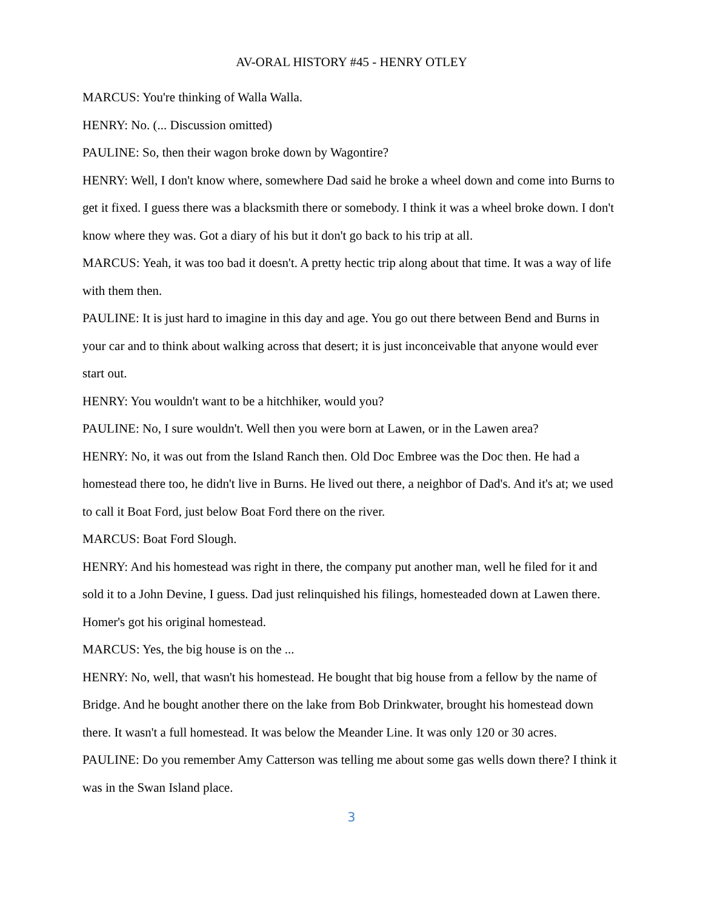AV-ORAL HISTORY #45 - HENRY OTLEY
MARCUS: You're thinking of Walla Walla.
HENRY: No. (... Discussion omitted)
PAULINE: So, then their wagon broke down by Wagontire?
HENRY: Well, I don't know where, somewhere Dad said he broke a wheel down and come into Burns to get it fixed. I guess there was a blacksmith there or somebody. I think it was a wheel broke down. I don't know where they was. Got a diary of his but it don't go back to his trip at all.
MARCUS: Yeah, it was too bad it doesn't. A pretty hectic trip along about that time. It was a way of life with them then.
PAULINE: It is just hard to imagine in this day and age. You go out there between Bend and Burns in your car and to think about walking across that desert; it is just inconceivable that anyone would ever start out.
HENRY: You wouldn't want to be a hitchhiker, would you?
PAULINE: No, I sure wouldn't. Well then you were born at Lawen, or in the Lawen area?
HENRY: No, it was out from the Island Ranch then. Old Doc Embree was the Doc then. He had a homestead there too, he didn't live in Burns. He lived out there, a neighbor of Dad's. And it's at; we used to call it Boat Ford, just below Boat Ford there on the river.
MARCUS: Boat Ford Slough.
HENRY: And his homestead was right in there, the company put another man, well he filed for it and sold it to a John Devine, I guess. Dad just relinquished his filings, homesteaded down at Lawen there. Homer's got his original homestead.
MARCUS: Yes, the big house is on the ...
HENRY: No, well, that wasn't his homestead. He bought that big house from a fellow by the name of Bridge. And he bought another there on the lake from Bob Drinkwater, brought his homestead down there. It wasn't a full homestead. It was below the Meander Line. It was only 120 or 30 acres.
PAULINE: Do you remember Amy Catterson was telling me about some gas wells down there? I think it was in the Swan Island place.
3